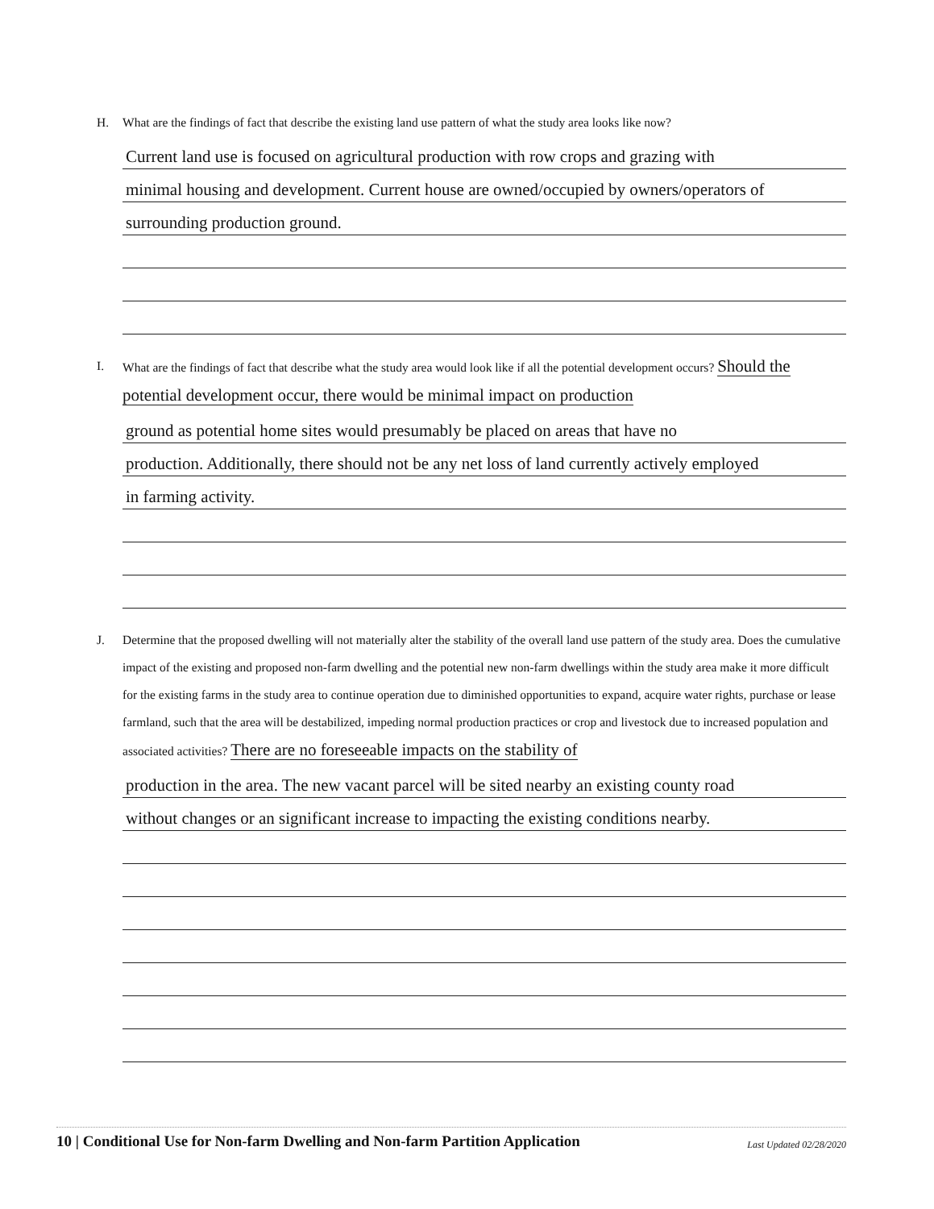H. What are the findings of fact that describe the existing land use pattern of what the study area looks like now?
Current land use is focused on agricultural production with row crops and grazing with
minimal housing and development. Current house are owned/occupied by owners/operators of
surrounding production ground.
I. What are the findings of fact that describe what the study area would look like if all the potential development occurs? Should the potential development occur, there would be minimal impact on production
ground as potential home sites would presumably be placed on areas that have no
production. Additionally, there should not be any net loss of land currently actively employed
in farming activity.
J. Determine that the proposed dwelling will not materially alter the stability of the overall land use pattern of the study area. Does the cumulative impact of the existing and proposed non-farm dwelling and the potential new non-farm dwellings within the study area make it more difficult for the existing farms in the study area to continue operation due to diminished opportunities to expand, acquire water rights, purchase or lease farmland, such that the area will be destabilized, impeding normal production practices or crop and livestock due to increased population and associated activities? There are no foreseeable impacts on the stability of
production in the area. The new vacant parcel will be sited nearby an existing county road
without changes or an significant increase to impacting the existing conditions nearby.
10 | Conditional Use for Non-farm Dwelling and Non-farm Partition Application Last Updated 02/28/2020